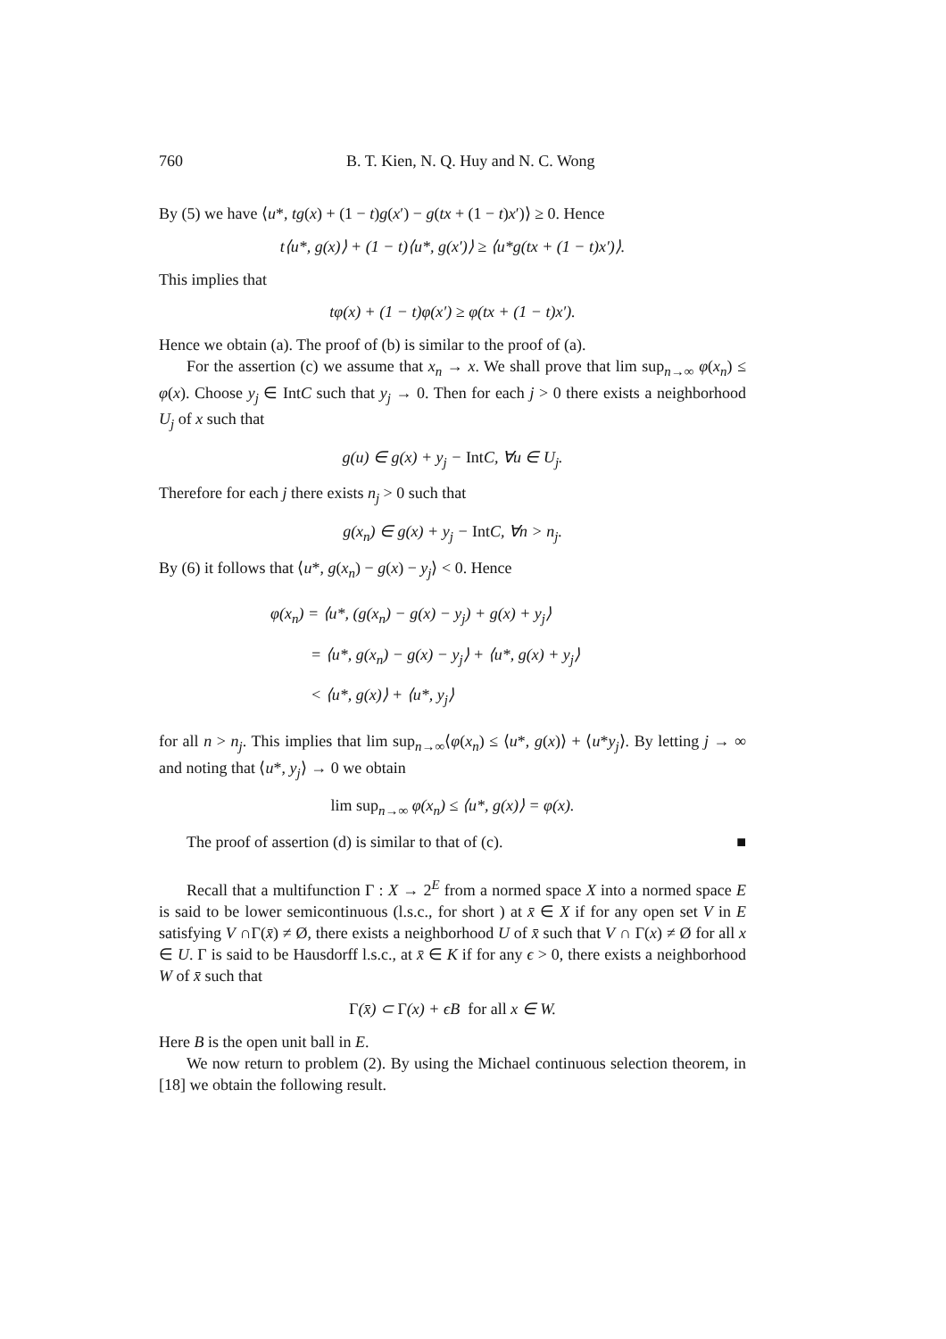760 B. T. Kien, N. Q. Huy and N. C. Wong
By (5) we have ⟨u*, tg(x) + (1 − t)g(x′) − g(tx + (1 − t)x′)⟩ ≥ 0. Hence
t⟨u*, g(x)⟩ + (1 − t)⟨u*, g(x′)⟩ ≥ ⟨u*g(tx + (1 − t)x′)⟩.
This implies that
tφ(x) + (1 − t)φ(x′) ≥ φ(tx + (1 − t)x′).
Hence we obtain (a). The proof of (b) is similar to the proof of (a).
For the assertion (c) we assume that x<sub>n</sub> → x. We shall prove that lim sup<sub>n→∞</sub> φ(x<sub>n</sub>) ≤ φ(x). Choose y<sub>j</sub> ∈ IntC such that y<sub>j</sub> → 0. Then for each j > 0 there exists a neighborhood U<sub>j</sub> of x such that
g(u) ∈ g(x) + y<sub>j</sub> − Int C, ∀u ∈ U<sub>j</sub>.
Therefore for each j there exists n<sub>j</sub> > 0 such that
g(x<sub>n</sub>) ∈ g(x) + y<sub>j</sub> − Int C, ∀n > n<sub>j</sub>.
By (6) it follows that ⟨u*, g(x<sub>n</sub>) − g(x) − y<sub>j</sub>⟩ < 0. Hence
φ(x<sub>n</sub>) = ⟨u*, (g(x<sub>n</sub>) − g(x) − y<sub>j</sub>) + g(x) + y<sub>j</sub>⟩
= ⟨u*, g(x<sub>n</sub>) − g(x) − y<sub>j</sub>⟩ + ⟨u*, g(x) + y<sub>j</sub>⟩
< ⟨u*, g(x)⟩ + ⟨u*, y<sub>j</sub>⟩
for all n > n<sub>j</sub>. This implies that lim sup<sub>n→∞</sub>⟨φ(x<sub>n</sub>) ≤ ⟨u*, g(x)⟩ + ⟨u*y<sub>j</sub>⟩. By letting j → ∞ and noting that ⟨u*, y<sub>j</sub>⟩ → 0 we obtain
lim sup<sub>n→∞</sub> φ(x<sub>n</sub>) ≤ ⟨u*, g(x)⟩ = φ(x).
The proof of assertion (d) is similar to that of (c). ■
Recall that a multifunction Γ : X → 2<sup>E</sup> from a normed space X into a normed space E is said to be lower semicontinuous (l.s.c., for short ) at x̄ ∈ X if for any open set V in E satisfying V ∩Γ(x̄) ≠ Ø, there exists a neighborhood U of x̄ such that V ∩ Γ(x) ≠ Ø for all x ∈ U. Γ is said to be Hausdorff l.s.c., at x̄ ∈ K if for any ϵ > 0, there exists a neighborhood W of x̄ such that
Γ(x̄) ⊂ Γ(x) + ϵB for all x ∈ W.
Here B is the open unit ball in E.
We now return to problem (2). By using the Michael continuous selection theorem, in [18] we obtain the following result.